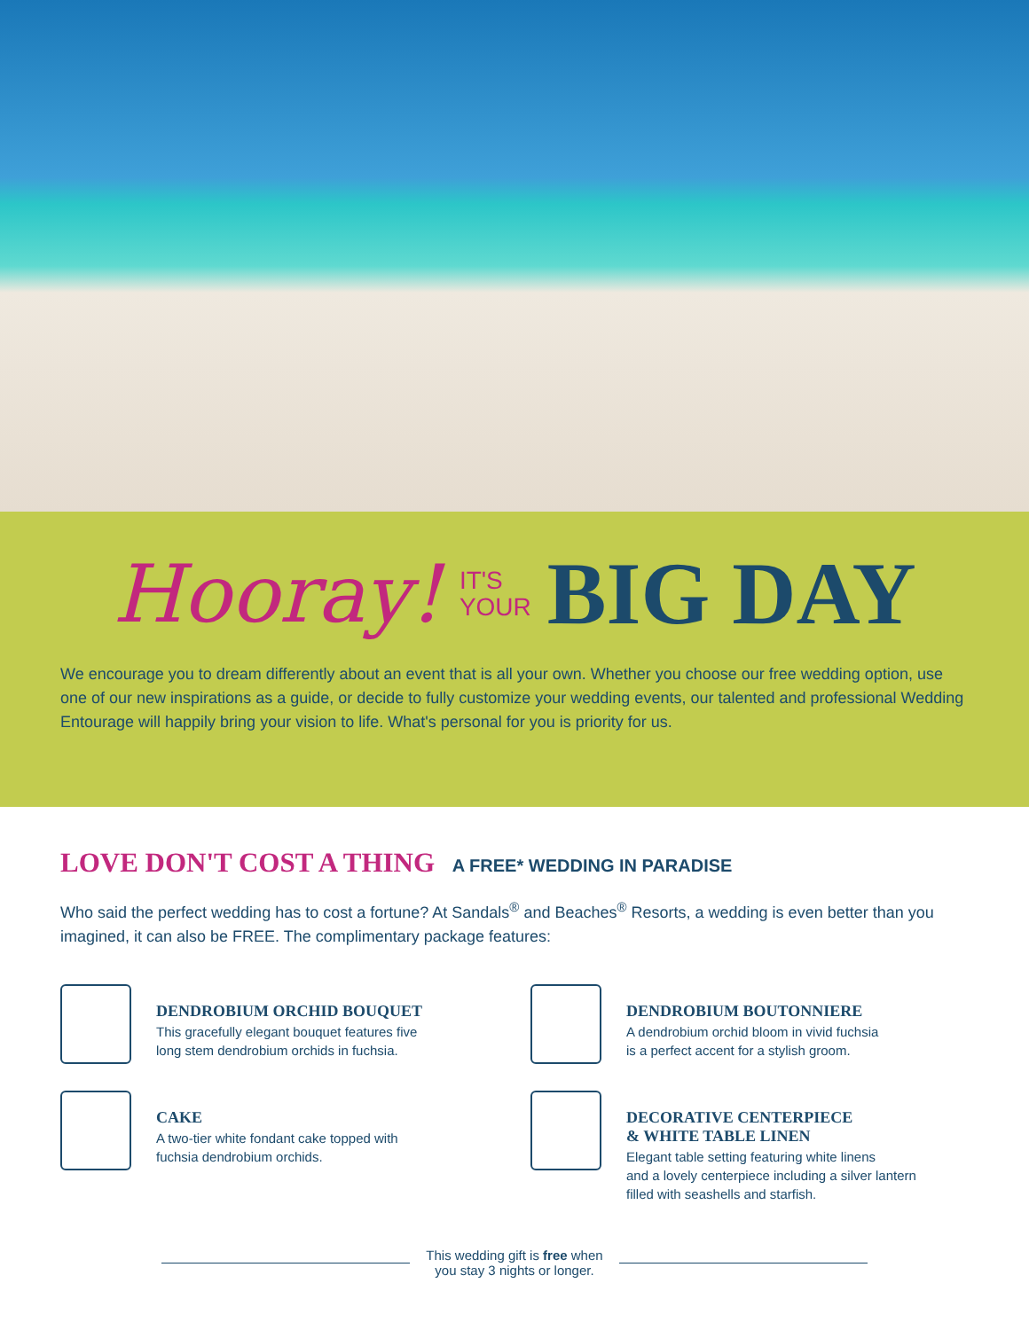Hooray! IT'S
YOUR BIG DAY
We encourage you to dream differently about an event that is all your own. Whether you choose our free wedding option, use one of our new inspirations as a guide, or decide to fully customize your wedding events, our talented and professional Wedding Entourage will happily bring your vision to life. What's personal for you is priority for us.
LOVE DON'T COST A THING A FREE* WEDDING IN PARADISE
Who said the perfect wedding has to cost a fortune? At Sandals<sup>®</sup> and Beaches<sup>®</sup> Resorts, a wedding is even better than you imagined, it can also be FREE. The complimentary package features:
DENDROBIUM ORCHID BOUQUET
This gracefully elegant bouquet features five
long stem dendrobium orchids in fuchsia.
DENDROBIUM BOUTONNIERE
A dendrobium orchid bloom in vivid fuchsia
is a perfect accent for a stylish groom.
CAKE
A two-tier white fondant cake topped with
fuchsia dendrobium orchids.
DECORATIVE CENTERPIECE
& WHITE TABLE LINEN
Elegant table setting featuring white linens
and a lovely centerpiece including a silver lantern
filled with seashells and starfish.
This wedding gift is free when
you stay 3 nights or longer.